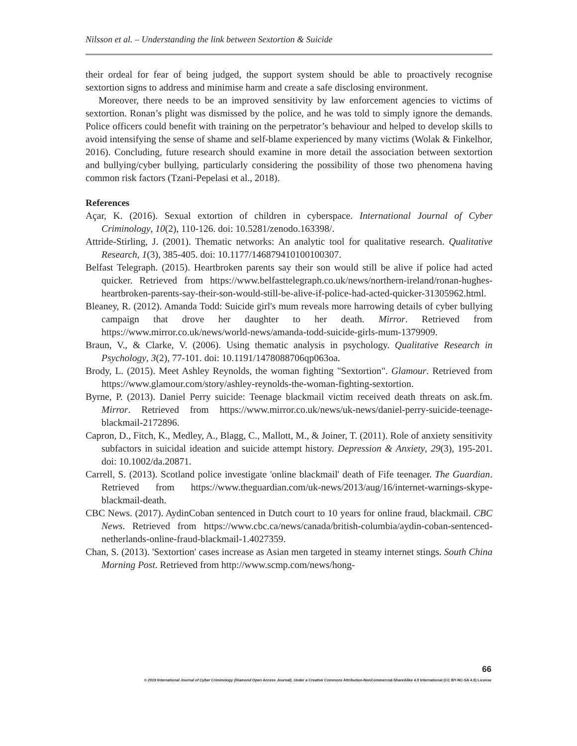Nilsson et al. – Understanding the link between Sextortion & Suicide
their ordeal for fear of being judged, the support system should be able to proactively recognise sextortion signs to address and minimise harm and create a safe disclosing environment.
Moreover, there needs to be an improved sensitivity by law enforcement agencies to victims of sextortion. Ronan’s plight was dismissed by the police, and he was told to simply ignore the demands. Police officers could benefit with training on the perpetrator’s behaviour and helped to develop skills to avoid intensifying the sense of shame and self-blame experienced by many victims (Wolak & Finkelhor, 2016). Concluding, future research should examine in more detail the association between sextortion and bullying/cyber bullying, particularly considering the possibility of those two phenomena having common risk factors (Tzani-Pepelasi et al., 2018).
References
Açar, K. (2016). Sexual extortion of children in cyberspace. International Journal of Cyber Criminology, 10(2), 110-126. doi: 10.5281/zenodo.163398/.
Attride-Stirling, J. (2001). Thematic networks: An analytic tool for qualitative research. Qualitative Research, 1(3), 385-405. doi: 10.1177/146879410100100307.
Belfast Telegraph. (2015). Heartbroken parents say their son would still be alive if police had acted quicker. Retrieved from https://www.belfasttelegraph.co.uk/news/northern-ireland/ronan-hughes-heartbroken-parents-say-their-son-would-still-be-alive-if-police-had-acted-quicker-31305962.html.
Bleaney, R. (2012). Amanda Todd: Suicide girl's mum reveals more harrowing details of cyber bullying campaign that drove her daughter to her death. Mirror. Retrieved from https://www.mirror.co.uk/news/world-news/amanda-todd-suicide-girls-mum-1379909.
Braun, V., & Clarke, V. (2006). Using thematic analysis in psychology. Qualitative Research in Psychology, 3(2), 77-101. doi: 10.1191/1478088706qp063oa.
Brody, L. (2015). Meet Ashley Reynolds, the woman fighting "Sextortion". Glamour. Retrieved from https://www.glamour.com/story/ashley-reynolds-the-woman-fighting-sextortion.
Byrne, P. (2013). Daniel Perry suicide: Teenage blackmail victim received death threats on ask.fm. Mirror. Retrieved from https://www.mirror.co.uk/news/uk-news/daniel-perry-suicide-teenage-blackmail-2172896.
Capron, D., Fitch, K., Medley, A., Blagg, C., Mallott, M., & Joiner, T. (2011). Role of anxiety sensitivity subfactors in suicidal ideation and suicide attempt history. Depression & Anxiety, 29(3), 195-201. doi: 10.1002/da.20871.
Carrell, S. (2013). Scotland police investigate 'online blackmail' death of Fife teenager. The Guardian. Retrieved from https://www.theguardian.com/uk-news/2013/aug/16/internet-warnings-skype-blackmail-death.
CBC News. (2017). AydinCoban sentenced in Dutch court to 10 years for online fraud, blackmail. CBC News. Retrieved from https://www.cbc.ca/news/canada/british-columbia/aydin-coban-sentenced-netherlands-online-fraud-blackmail-1.4027359.
Chan, S. (2013). 'Sextortion' cases increase as Asian men targeted in steamy internet stings. South China Morning Post. Retrieved from http://www.scmp.com/news/hong-
66
© 2019 International Journal of Cyber Criminology (Diamond Open Access Journal). Under a Creative Commons Attribution-NonCommercial-ShareAlike 4.0 International (CC BY-NC-SA 4.0) License